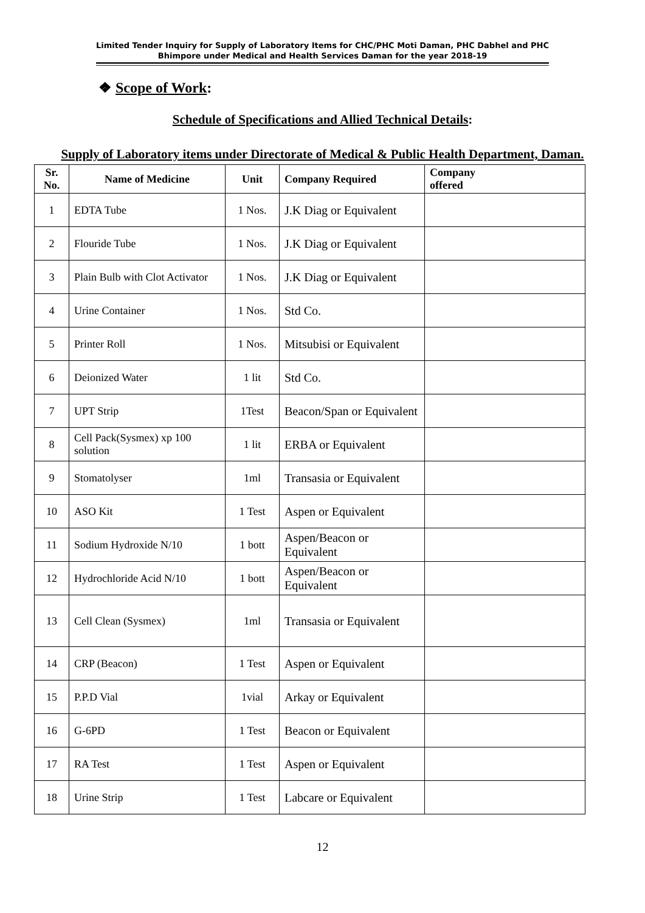Limited Tender Inquiry for Supply of Laboratory Items for CHC/PHC Moti Daman, PHC Dabhel and PHC Bhimpore under Medical and Health Services Daman for the year 2018-19
❖ Scope of Work:
Schedule of Specifications and Allied Technical Details:
Supply of Laboratory items under Directorate of Medical & Public Health Department, Daman.
| Sr. No. | Name of Medicine | Unit | Company Required | Company offered |
| --- | --- | --- | --- | --- |
| 1 | EDTA Tube | 1 Nos. | J.K Diag or Equivalent | |
| 2 | Flouride Tube | 1 Nos. | J.K Diag or Equivalent | |
| 3 | Plain Bulb with Clot Activator | 1 Nos. | J.K Diag or Equivalent | |
| 4 | Urine Container | 1 Nos. | Std Co. | |
| 5 | Printer Roll | 1 Nos. | Mitsubisi or Equivalent | |
| 6 | Deionized Water | 1 lit | Std Co. | |
| 7 | UPT Strip | 1Test | Beacon/Span or Equivalent | |
| 8 | Cell Pack(Sysmex) xp 100 solution | 1 lit | ERBA or Equivalent | |
| 9 | Stomatolyser | 1ml | Transasia or Equivalent | |
| 10 | ASO Kit | 1 Test | Aspen or Equivalent | |
| 11 | Sodium Hydroxide N/10 | 1 bott | Aspen/Beacon or Equivalent | |
| 12 | Hydrochloride Acid N/10 | 1 bott | Aspen/Beacon or Equivalent | |
| 13 | Cell Clean (Sysmex) | 1ml | Transasia or Equivalent | |
| 14 | CRP (Beacon) | 1 Test | Aspen or Equivalent | |
| 15 | P.P.D Vial | 1vial | Arkay or Equivalent | |
| 16 | G-6PD | 1 Test | Beacon or Equivalent | |
| 17 | RA Test | 1 Test | Aspen or Equivalent | |
| 18 | Urine Strip | 1 Test | Labcare or Equivalent | |
12